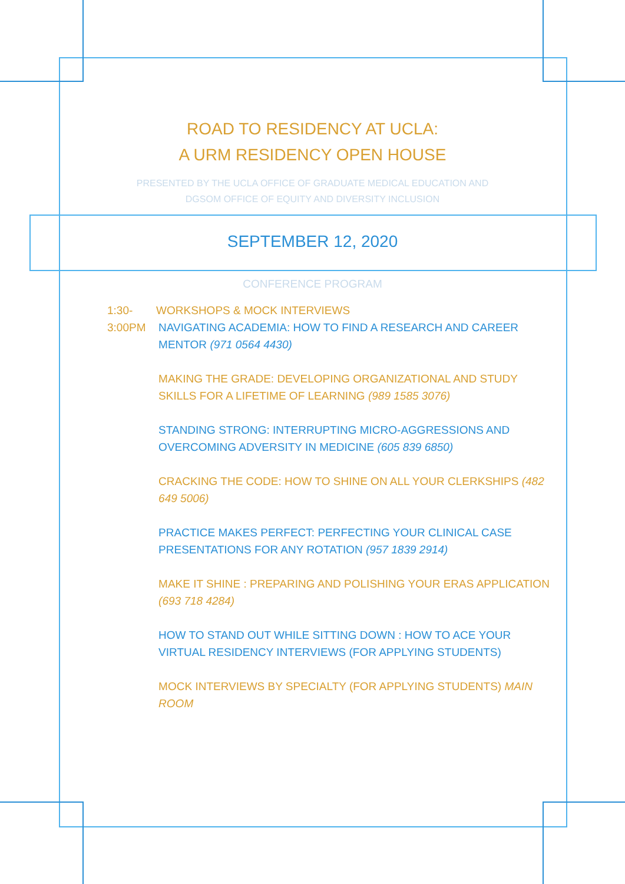ROAD TO RESIDENCY AT UCLA:
A URM RESIDENCY OPEN HOUSE
PRESENTED BY THE UCLA OFFICE OF GRADUATE MEDICAL EDUCATION AND
DGSOM OFFICE OF EQUITY AND DIVERSITY INCLUSION
SEPTEMBER 12, 2020
CONFERENCE PROGRAM
1:30-3:00PM WORKSHOPS & MOCK INTERVIEWS
NAVIGATING ACADEMIA: HOW TO FIND A RESEARCH AND CAREER MENTOR (971 0564 4430)
MAKING THE GRADE: DEVELOPING ORGANIZATIONAL AND STUDY SKILLS FOR A LIFETIME OF LEARNING (989 1585 3076)
STANDING STRONG: INTERRUPTING MICRO-AGGRESSIONS AND OVERCOMING ADVERSITY IN MEDICINE (605 839 6850)
CRACKING THE CODE: HOW TO SHINE ON ALL YOUR CLERKSHIPS (482 649 5006)
PRACTICE MAKES PERFECT: PERFECTING YOUR CLINICAL CASE PRESENTATIONS FOR ANY ROTATION (957 1839 2914)
MAKE IT SHINE : PREPARING AND POLISHING YOUR ERAS APPLICATION (693 718 4284)
HOW TO STAND OUT WHILE SITTING DOWN : HOW TO ACE YOUR VIRTUAL RESIDENCY INTERVIEWS (FOR APPLYING STUDENTS)
MOCK INTERVIEWS BY SPECIALTY (FOR APPLYING STUDENTS) MAIN ROOM